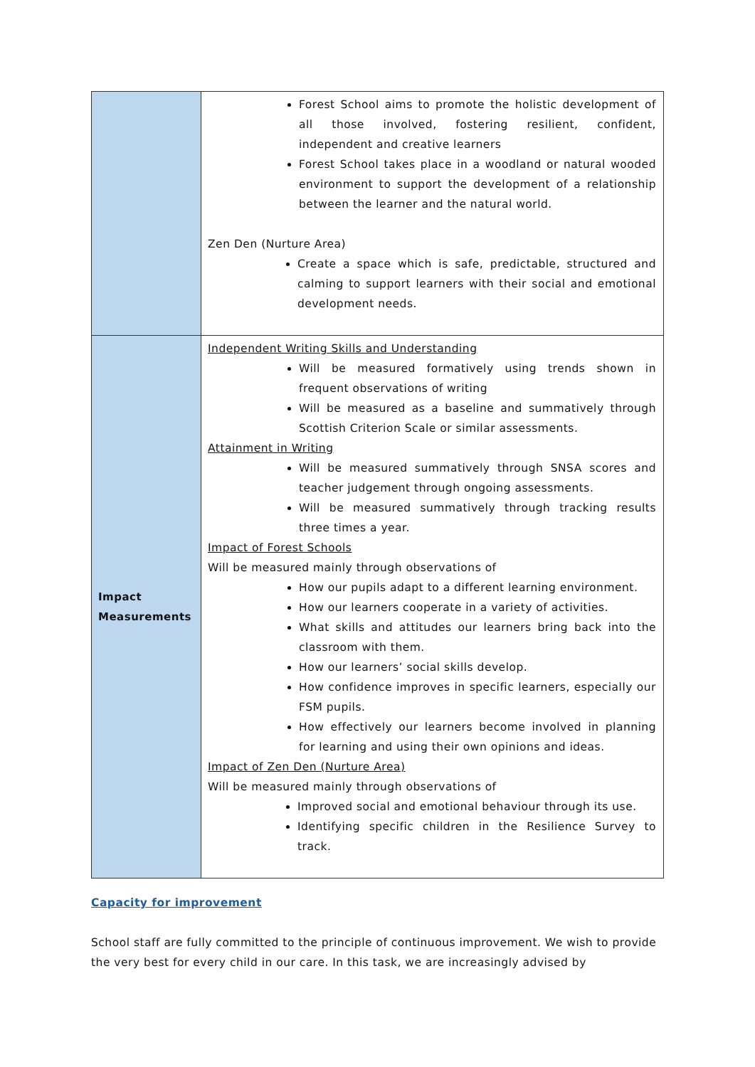| | Forest School aims to promote the holistic development of all those involved, fostering resilient, confident, independent and creative learners Forest School takes place in a woodland or natural wooded environment to support the development of a relationship between the learner and the natural world. Zen Den (Nurture Area) Create a space which is safe, predictable, structured and calming to support learners with their social and emotional development needs. |
| Impact Measurements | Independent Writing Skills and Understanding Will be measured formatively using trends shown in frequent observations of writing Will be measured as a baseline and summatively through Scottish Criterion Scale or similar assessments. Attainment in Writing Will be measured summatively through SNSA scores and teacher judgement through ongoing assessments. Will be measured summatively through tracking results three times a year. Impact of Forest Schools Will be measured mainly through observations of How our pupils adapt to a different learning environment. How our learners cooperate in a variety of activities. What skills and attitudes our learners bring back into the classroom with them. How our learners’ social skills develop. How confidence improves in specific learners, especially our FSM pupils. How effectively our learners become involved in planning for learning and using their own opinions and ideas. Impact of Zen Den (Nurture Area) Will be measured mainly through observations of Improved social and emotional behaviour through its use. Identifying specific children in the Resilience Survey to track. |
Capacity for improvement
School staff are fully committed to the principle of continuous improvement. We wish to provide the very best for every child in our care. In this task, we are increasingly advised by